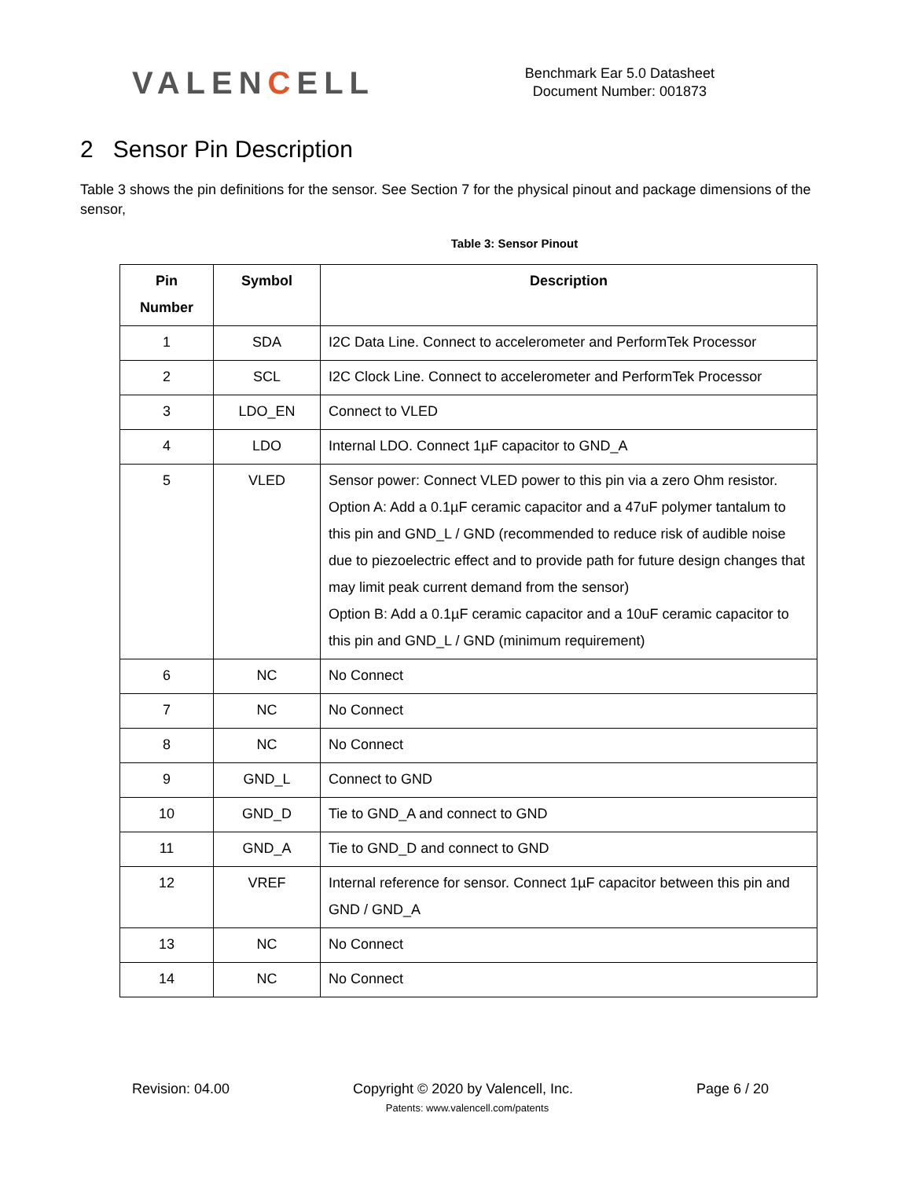VALENCELL
Benchmark Ear 5.0 Datasheet
Document Number: 001873
2 Sensor Pin Description
Table 3 shows the pin definitions for the sensor. See Section 7 for the physical pinout and package dimensions of the sensor,
Table 3: Sensor Pinout
| Pin Number | Symbol | Description |
| --- | --- | --- |
| 1 | SDA | I2C Data Line. Connect to accelerometer and PerformTek Processor |
| 2 | SCL | I2C Clock Line. Connect to accelerometer and PerformTek Processor |
| 3 | LDO_EN | Connect to VLED |
| 4 | LDO | Internal LDO. Connect 1µF capacitor to GND_A |
| 5 | VLED | Sensor power: Connect VLED power to this pin via a zero Ohm resistor. Option A: Add a 0.1µF ceramic capacitor and a 47uF polymer tantalum to this pin and GND_L / GND (recommended to reduce risk of audible noise due to piezoelectric effect and to provide path for future design changes that may limit peak current demand from the sensor) Option B: Add a 0.1µF ceramic capacitor and a 10uF ceramic capacitor to this pin and GND_L / GND (minimum requirement) |
| 6 | NC | No Connect |
| 7 | NC | No Connect |
| 8 | NC | No Connect |
| 9 | GND_L | Connect to GND |
| 10 | GND_D | Tie to GND_A and connect to GND |
| 11 | GND_A | Tie to GND_D and connect to GND |
| 12 | VREF | Internal reference for sensor. Connect 1µF capacitor between this pin and GND / GND_A |
| 13 | NC | No Connect |
| 14 | NC | No Connect |
Revision: 04.00 Copyright © 2020 by Valencell, Inc. Page 6 / 20
Patents: www.valencell.com/patents